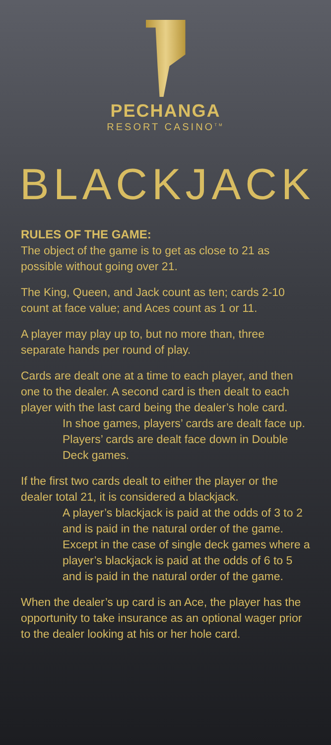PECHANGA
RESORT CASINO<sup>TM</sup>
BLACKJACK
RULES OF THE GAME:
The object of the game is to get as close to 21 as possible without going over 21.
The King, Queen, and Jack count as ten; cards 2-10 count at face value; and Aces count as 1 or 11.
A player may play up to, but no more than, three separate hands per round of play.
Cards are dealt one at a time to each player, and then one to the dealer. A second card is then dealt to each player with the last card being the dealer’s hole card.
In shoe games, players’ cards are dealt face up.
Players’ cards are dealt face down in Double Deck games.
If the first two cards dealt to either the player or the dealer total 21, it is considered a blackjack.
A player’s blackjack is paid at the odds of 3 to 2 and is paid in the natural order of the game. Except in the case of single deck games where a player’s blackjack is paid at the odds of 6 to 5 and is paid in the natural order of the game.
When the dealer’s up card is an Ace, the player has the opportunity to take insurance as an optional wager prior to the dealer looking at his or her hole card.